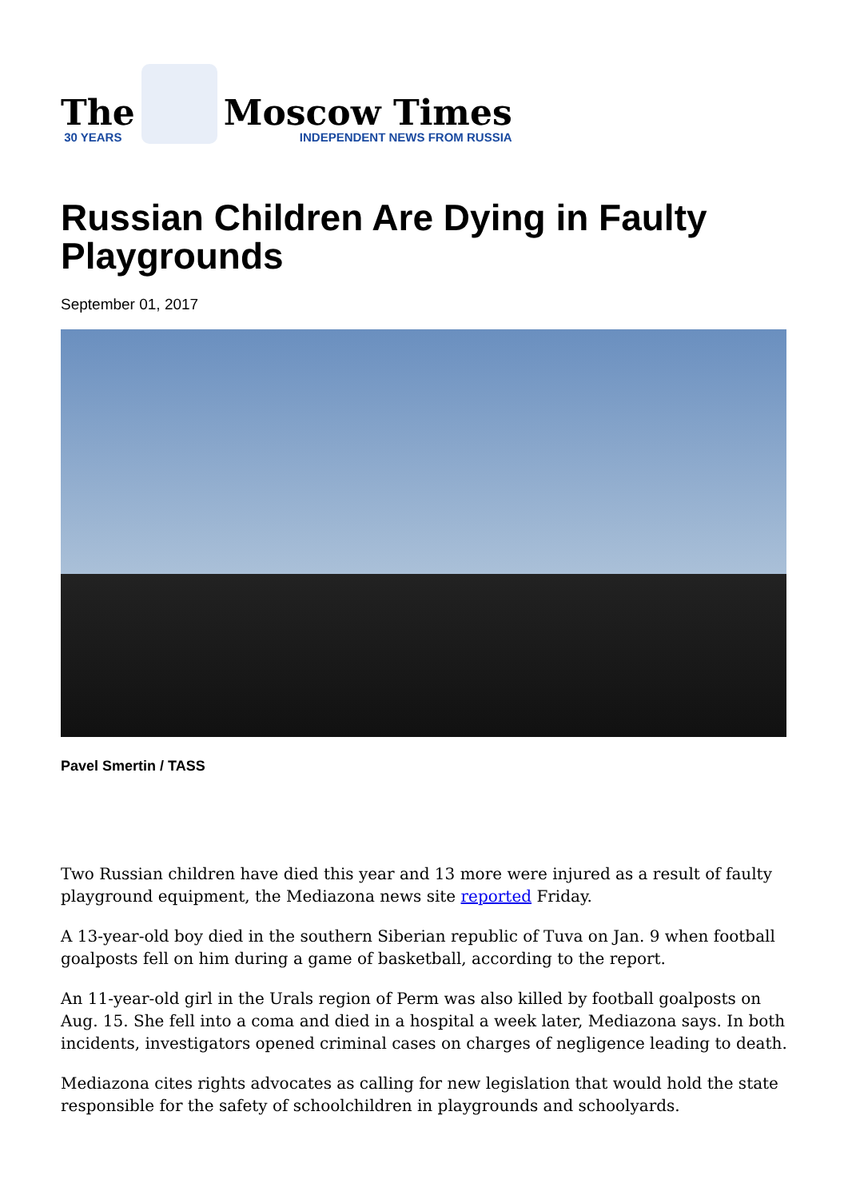The
30 YEARS
Moscow Times
INDEPENDENT NEWS FROM RUSSIA
Russian Children Are Dying in Faulty Playgrounds
September 01, 2017
Pavel Smertin / TASS
Two Russian children have died this year and 13 more were injured as a result of faulty playground equipment, the Mediazona news site reported Friday.
A 13-year-old boy died in the southern Siberian republic of Tuva on Jan. 9 when football goalposts fell on him during a game of basketball, according to the report.
An 11-year-old girl in the Urals region of Perm was also killed by football goalposts on Aug. 15. She fell into a coma and died in a hospital a week later, Mediazona says. In both incidents, investigators opened criminal cases on charges of negligence leading to death.
Mediazona cites rights advocates as calling for new legislation that would hold the state responsible for the safety of schoolchildren in playgrounds and schoolyards.